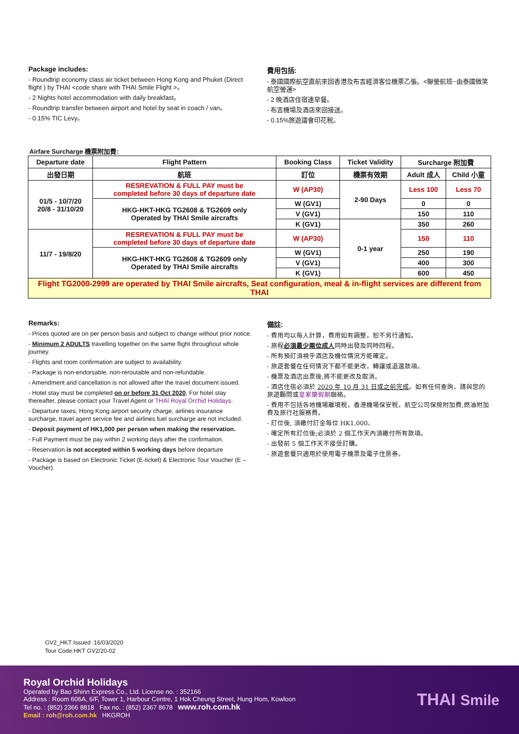Package includes:
- Roundtrip economy class air ticket between Hong Kong and Phuket (Direct flight ) by THAI <code share with THAI Smile Flight >。
- 2 Nights hotel accommodation with daily breakfast。
- Roundtrip transfer between airport and hotel by seat in coach / van。
- 0.15% TIC Levy。
費用包括:
- 泰國國際航空直航來回香港及布吉經濟客位機票乙張。<聯營航班~由泰國微笑航空營運>
- 2 晚酒店住宿連早餐。
- 布吉機場及酒店來回接送。
- 0.15%旅遊議會印花稅。
Airfare Surcharge 機票附加費:
| Departure date | Flight Pattern | Booking Class | Ticket Validity | Surcharge 附加費 | |
| --- | --- | --- | --- | --- | --- |
| 出發日期 | 航班 | 訂位 | 機票有效期 | Adult 成人 | Child 小童 |
| 01/5 - 10/7/20 20/8 - 31/10/20 | RESREVATION & FULL PAY must be completed before 30 days of departure date | W (AP30) | 2-90 Days | Less 100 | Less 70 |
| | HKG-HKT-HKG TG2608 & TG2609 only Operated by THAI Smile aircrafts | W (GV1) | | 0 | 0 |
| | | V (GV1) | | 150 | 110 |
| | | K (GV1) | 0-1 year | 350 | 260 |
| 11/7 - 19/8/20 | RESREVATION & FULL PAY must be completed before 30 days of departure date | W (AP30) | | 150 | 110 |
| | HKG-HKT-HKG TG2608 & TG2609 only Operated by THAI Smile aircrafts | W (GV1) | | 250 | 190 |
| | | V (GV1) | | 400 | 300 |
| | | K (GV1) | | 600 | 450 |
| Flight TG2000-2999 are operated by THAI Smile aircrafts, Seat configuration, meal & in-flight services are different from THAI | | | | | |
Remarks:
- Prices quoted are on per person basis and subject to change without prior notice.
- Minimum 2 ADULTS travelling together on the same flight throughout whole journey.
- Flights and room confirmation are subject to availability.
- Package is non-endorsable, non-reroutable and non-refundable.
- Amendment and cancellation is not allowed after the travel document issued.
- Hotel stay must be completed on or before 31 Oct 2020, For hotel stay thereafter, please contact your Travel Agent or THAI Royal Orchid Holidays.
- Departure taxes, Hong Kong airport security charge, airlines insurance surcharge, travel agent service fee and airlines fuel surcharge are not included.
- Deposit payment of HK1,000 per person when making the reservation.
- Full Payment must be pay within 2 working days after the confirmation.
- Reservation is not accepted within 5 working days before departure
- Package is based on Electronic Ticket (E-ticket) & Electronic Tour Voucher (E – Voucher).
備註:
- 費用均以每人計算，費用如有調整，恕不另行通知。
- 旅程必須最少兩位成人同時出發及同時回程。
- 所有預訂須視乎酒店及機位情況方能確定。
- 旅遊套餐在任何情況下都不能更改，轉讓或退還款項。
- 機票及酒店出票後,將不能更改及取消。
- 酒店住宿必須於 2020 年 10 月 31 日或之前完成。如有任何查詢，請與您的旅遊顧問或皇家蘭假期聯絡。
- 費用不包括各地機場離境稅，香港機場保安稅，航空公司保險附加費,燃油附加費及旅行社服務費。
- 訂位後, 須繳付訂金每位 HK1,000。
- 確定所有訂位後;必須於 2 個工作天內須繳付所有款項。
- 出發前 5 個工作天不接受訂購。
- 旅遊套餐只適用於使用電子機票及電子住房券。
GV2_HKT Issued :16/03/2020
Tour Code:HKT GV2/20-02
Royal Orchid Holidays
Operated by Bao Shinn Express Co., Ltd. License no. : 352166
Address : Room 606A, 6/F, Tower 1, Harbour Centre, 1 Hok Cheung Street, Hung Hom, Kowloon
Tel no. : (852) 2366 8818 Fax no. : (852) 2367 8678 www.roh.com.hk
Email : roh@roh.com.hk HKGROH
THAI Smile